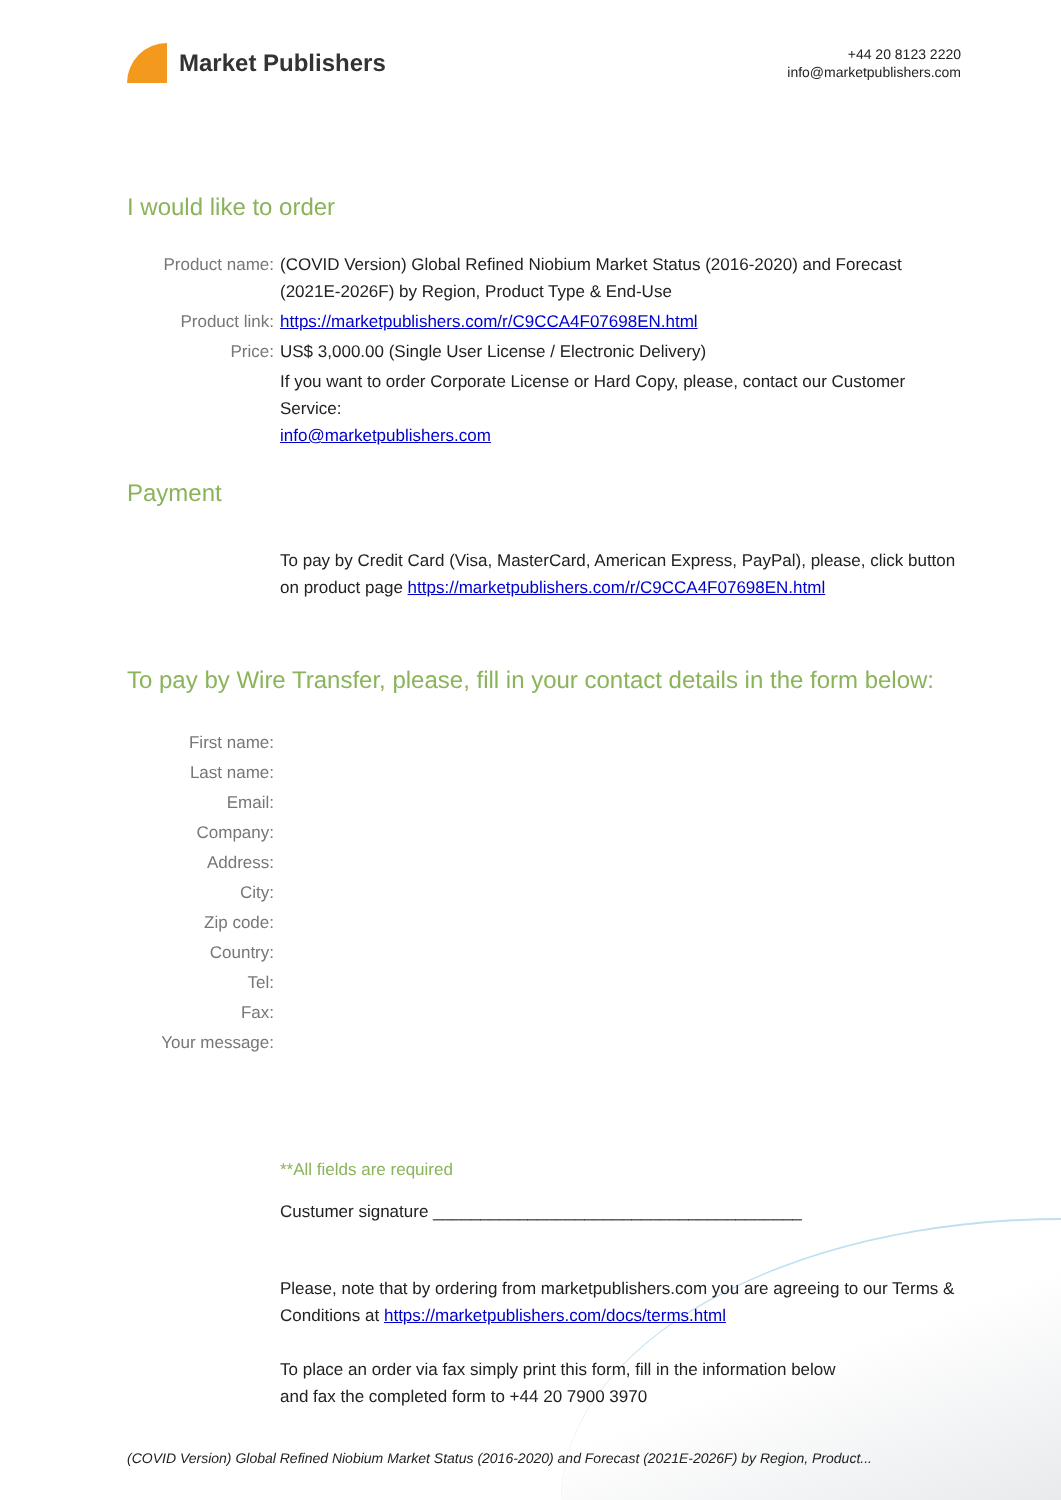Market Publishers
+44 20 8123 2220
info@marketpublishers.com
I would like to order
Product name: (COVID Version) Global Refined Niobium Market Status (2016-2020) and Forecast (2021E-2026F) by Region, Product Type & End-Use
Product link: https://marketpublishers.com/r/C9CCA4F07698EN.html
Price: US$ 3,000.00 (Single User License / Electronic Delivery)
If you want to order Corporate License or Hard Copy, please, contact our Customer Service:
info@marketpublishers.com
Payment
To pay by Credit Card (Visa, MasterCard, American Express, PayPal), please, click button on product page https://marketpublishers.com/r/C9CCA4F07698EN.html
To pay by Wire Transfer, please, fill in your contact details in the form below:
First name:
Last name:
Email:
Company:
Address:
City:
Zip code:
Country:
Tel:
Fax:
Your message:
**All fields are required
Custumer signature _______________________________________
Please, note that by ordering from marketpublishers.com you are agreeing to our Terms & Conditions at https://marketpublishers.com/docs/terms.html
To place an order via fax simply print this form, fill in the information below
and fax the completed form to +44 20 7900 3970
(COVID Version) Global Refined Niobium Market Status (2016-2020) and Forecast (2021E-2026F) by Region, Product...